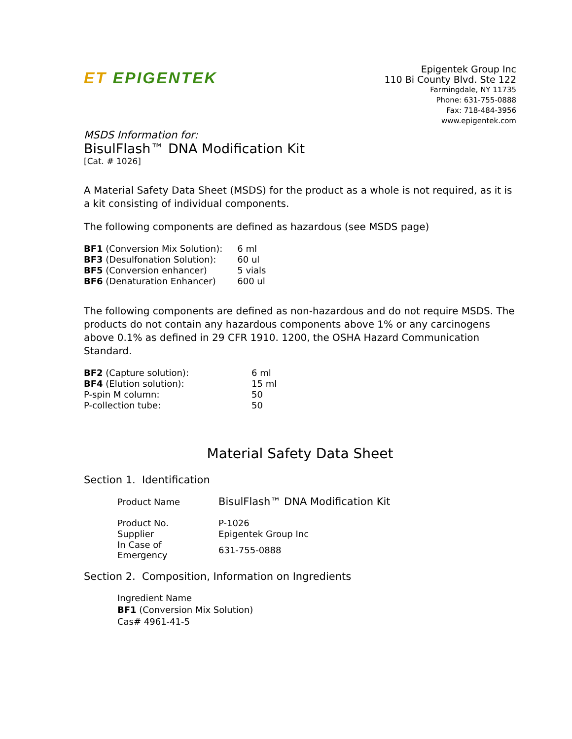ET EPIGENTEK
Epigentek Group Inc
110 Bi County Blvd. Ste 122
Farmingdale, NY 11735
Phone: 631-755-0888
Fax: 718-484-3956
www.epigentek.com
MSDS Information for:
BisulFlash™ DNA Modification Kit
[Cat. # 1026]
A Material Safety Data Sheet (MSDS) for the product as a whole is not required, as it is a kit consisting of individual components.
The following components are defined as hazardous (see MSDS page)
| BF1 (Conversion Mix Solution): | 6 ml |
| BF3 (Desulfonation Solution): | 60 ul |
| BF5 (Conversion enhancer) | 5 vials |
| BF6 (Denaturation Enhancer) | 600 ul |
The following components are defined as non-hazardous and do not require MSDS. The products do not contain any hazardous components above 1% or any carcinogens above 0.1% as defined in 29 CFR 1910. 1200, the OSHA Hazard Communication Standard.
| BF2 (Capture solution): | 6 ml |
| BF4 (Elution solution): | 15 ml |
| P-spin M column: | 50 |
| P-collection tube: | 50 |
Material Safety Data Sheet
Section 1. Identification
| Product Name | BisulFlash™ DNA Modification Kit |
| Product No. | P-1026 |
| Supplier | Epigentek Group Inc |
| In Case of Emergency | 631-755-0888 |
Section 2. Composition, Information on Ingredients
Ingredient Name
BF1 (Conversion Mix Solution)
Cas# 4961-41-5